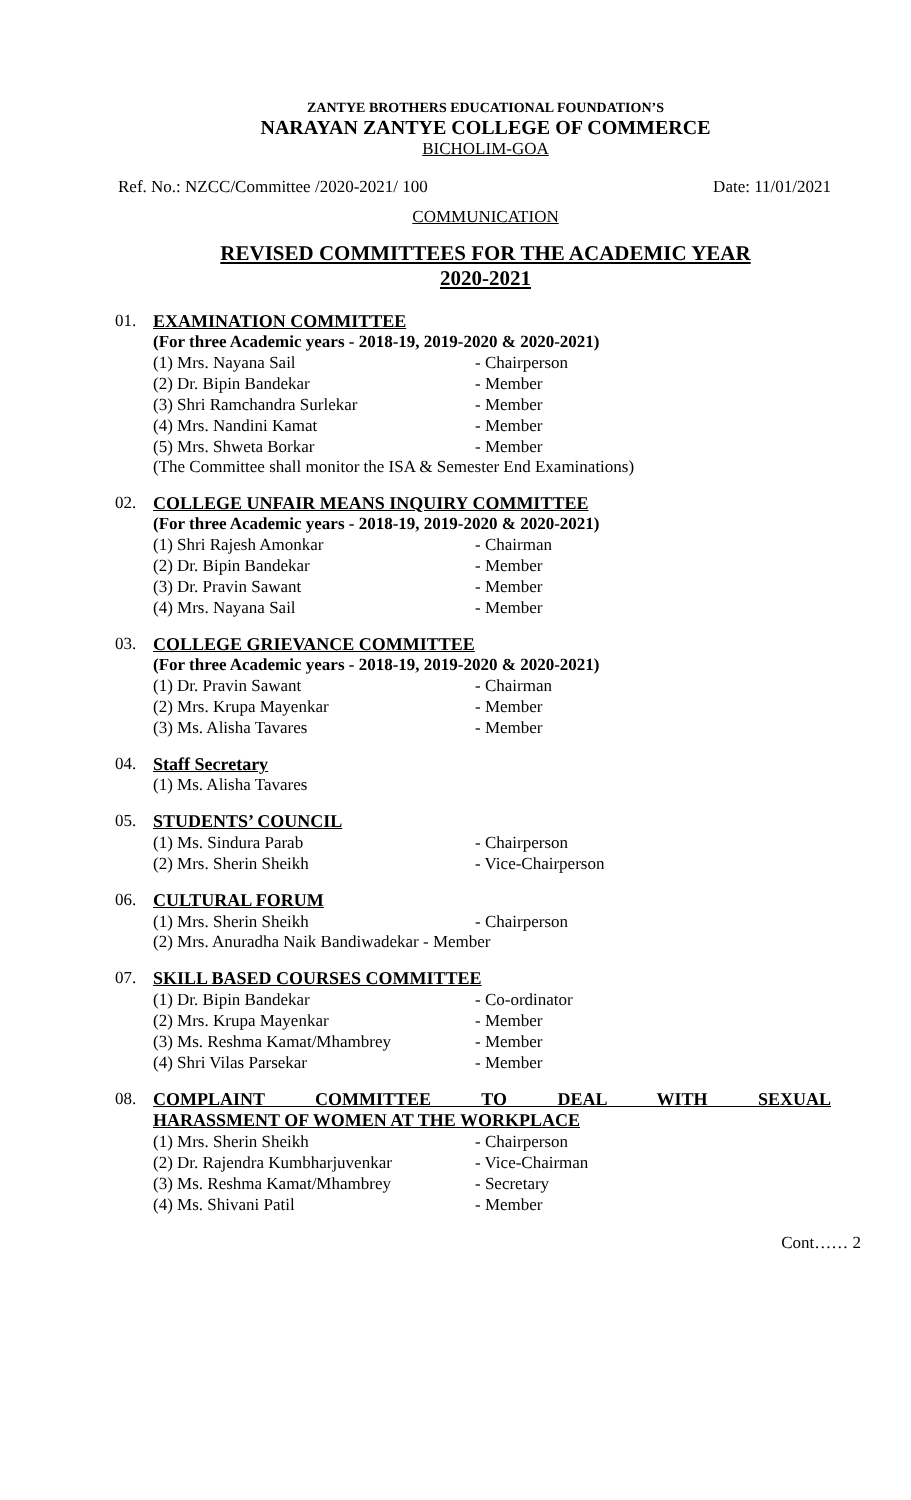ZANTYE BROTHERS EDUCATIONAL FOUNDATION’S
NARAYAN ZANTYE COLLEGE OF COMMERCE
BICHOLIM-GOA
Ref. No.: NZCC/Committee /2020-2021/ 100 Date: 11/01/2021
COMMUNICATION
REVISED COMMITTEES FOR THE ACADEMIC YEAR
2020-2021
01. EXAMINATION COMMITTEE
(For three Academic years - 2018-19, 2019-2020 & 2020-2021)
(1) Mrs. Nayana Sail - Chairperson
(2) Dr. Bipin Bandekar - Member
(3) Shri Ramchandra Surlekar - Member
(4) Mrs. Nandini Kamat - Member
(5) Mrs. Shweta Borkar - Member
(The Committee shall monitor the ISA & Semester End Examinations)
02. COLLEGE UNFAIR MEANS INQUIRY COMMITTEE
(For three Academic years - 2018-19, 2019-2020 & 2020-2021)
(1) Shri Rajesh Amonkar - Chairman
(2) Dr. Bipin Bandekar - Member
(3) Dr. Pravin Sawant - Member
(4) Mrs. Nayana Sail - Member
03. COLLEGE GRIEVANCE COMMITTEE
(For three Academic years - 2018-19, 2019-2020 & 2020-2021)
(1) Dr. Pravin Sawant - Chairman
(2) Mrs. Krupa Mayenkar - Member
(3) Ms. Alisha Tavares - Member
04. Staff Secretary
(1) Ms. Alisha Tavares
05. STUDENTS’ COUNCIL
(1) Ms. Sindura Parab - Chairperson
(2) Mrs. Sherin Sheikh - Vice-Chairperson
06. CULTURAL FORUM
(1) Mrs. Sherin Sheikh - Chairperson
(2) Mrs. Anuradha Naik Bandiwadekar - Member
07. SKILL BASED COURSES COMMITTEE
(1) Dr. Bipin Bandekar - Co-ordinator
(2) Mrs. Krupa Mayenkar - Member
(3) Ms. Reshma Kamat/Mhambrey - Member
(4) Shri Vilas Parsekar - Member
08. COMPLAINT COMMITTEE TO DEAL WITH SEXUAL
HARASSMENT OF WOMEN AT THE WORKPLACE
(1) Mrs. Sherin Sheikh - Chairperson
(2) Dr. Rajendra Kumbharjuvenkar - Vice-Chairman
(3) Ms. Reshma Kamat/Mhambrey - Secretary
(4) Ms. Shivani Patil - Member
Cont…… 2